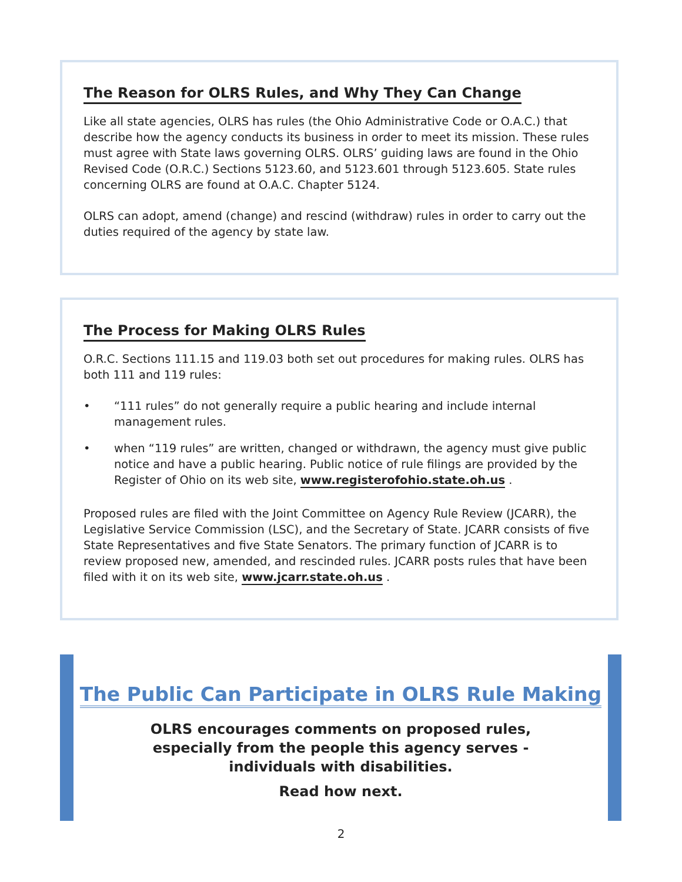The Reason for OLRS Rules, and Why They Can Change
Like all state agencies, OLRS has rules (the Ohio Administrative Code or O.A.C.) that describe how the agency conducts its business in order to meet its mission. These rules must agree with State laws governing OLRS. OLRS’ guiding laws are found in the Ohio Revised Code (O.R.C.) Sections 5123.60, and 5123.601 through 5123.605. State rules concerning OLRS are found at O.A.C. Chapter 5124.
OLRS can adopt, amend (change) and rescind (withdraw) rules in order to carry out the duties required of the agency by state law.
The Process for Making OLRS Rules
O.R.C. Sections 111.15 and 119.03 both set out procedures for making rules. OLRS has both 111 and 119 rules:
• “111 rules” do not generally require a public hearing and include internal management rules.
• when “119 rules” are written, changed or withdrawn, the agency must give public notice and have a public hearing. Public notice of rule filings are provided by the Register of Ohio on its web site, www.registerofohio.state.oh.us .
Proposed rules are filed with the Joint Committee on Agency Rule Review (JCARR), the Legislative Service Commission (LSC), and the Secretary of State. JCARR consists of five State Representatives and five State Senators. The primary function of JCARR is to review proposed new, amended, and rescinded rules. JCARR posts rules that have been filed with it on its web site, www.jcarr.state.oh.us .
The Public Can Participate in OLRS Rule Making
OLRS encourages comments on proposed rules,
especially from the people this agency serves -
individuals with disabilities.
Read how next.
2